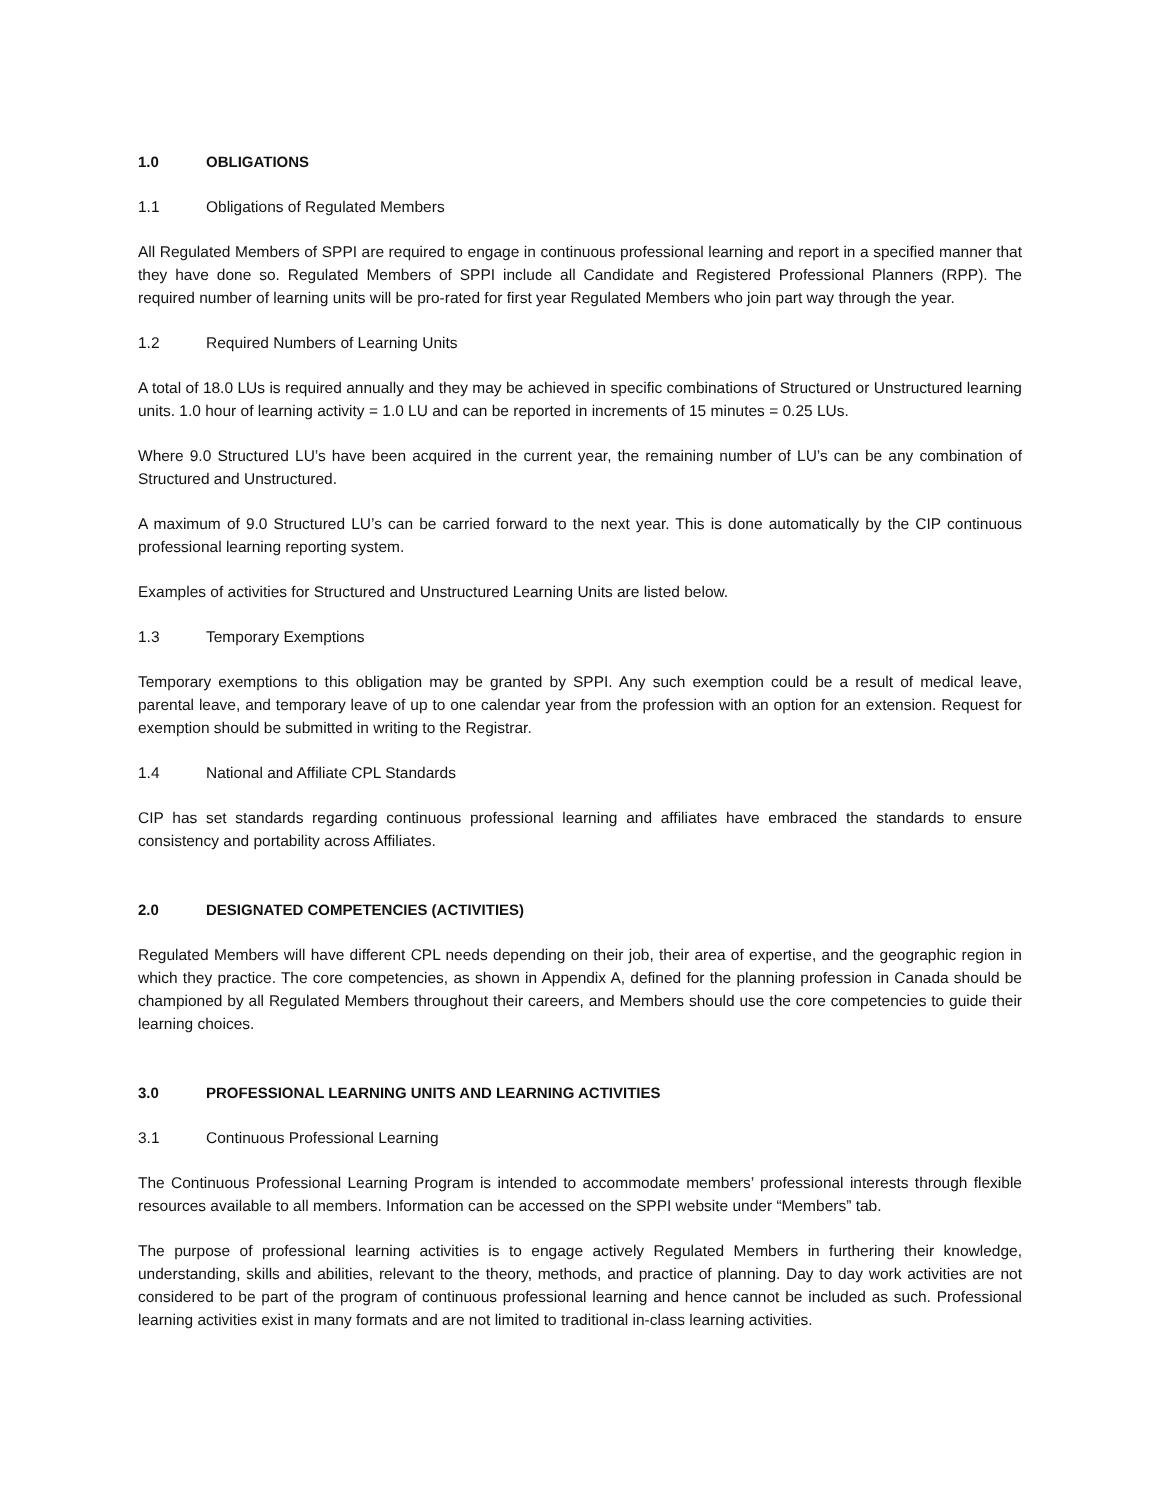1.0 OBLIGATIONS
1.1 Obligations of Regulated Members
All Regulated Members of SPPI are required to engage in continuous professional learning and report in a specified manner that they have done so. Regulated Members of SPPI include all Candidate and Registered Professional Planners (RPP). The required number of learning units will be pro-rated for first year Regulated Members who join part way through the year.
1.2 Required Numbers of Learning Units
A total of 18.0 LUs is required annually and they may be achieved in specific combinations of Structured or Unstructured learning units. 1.0 hour of learning activity = 1.0 LU and can be reported in increments of 15 minutes = 0.25 LUs.
Where 9.0 Structured LU’s have been acquired in the current year, the remaining number of LU’s can be any combination of Structured and Unstructured.
A maximum of 9.0 Structured LU’s can be carried forward to the next year. This is done automatically by the CIP continuous professional learning reporting system.
Examples of activities for Structured and Unstructured Learning Units are listed below.
1.3 Temporary Exemptions
Temporary exemptions to this obligation may be granted by SPPI. Any such exemption could be a result of medical leave, parental leave, and temporary leave of up to one calendar year from the profession with an option for an extension. Request for exemption should be submitted in writing to the Registrar.
1.4 National and Affiliate CPL Standards
CIP has set standards regarding continuous professional learning and affiliates have embraced the standards to ensure consistency and portability across Affiliates.
2.0 DESIGNATED COMPETENCIES (ACTIVITIES)
Regulated Members will have different CPL needs depending on their job, their area of expertise, and the geographic region in which they practice. The core competencies, as shown in Appendix A, defined for the planning profession in Canada should be championed by all Regulated Members throughout their careers, and Members should use the core competencies to guide their learning choices.
3.0 PROFESSIONAL LEARNING UNITS AND LEARNING ACTIVITIES
3.1 Continuous Professional Learning
The Continuous Professional Learning Program is intended to accommodate members’ professional interests through flexible resources available to all members. Information can be accessed on the SPPI website under “Members” tab.
The purpose of professional learning activities is to engage actively Regulated Members in furthering their knowledge, understanding, skills and abilities, relevant to the theory, methods, and practice of planning. Day to day work activities are not considered to be part of the program of continuous professional learning and hence cannot be included as such. Professional learning activities exist in many formats and are not limited to traditional in-class learning activities.